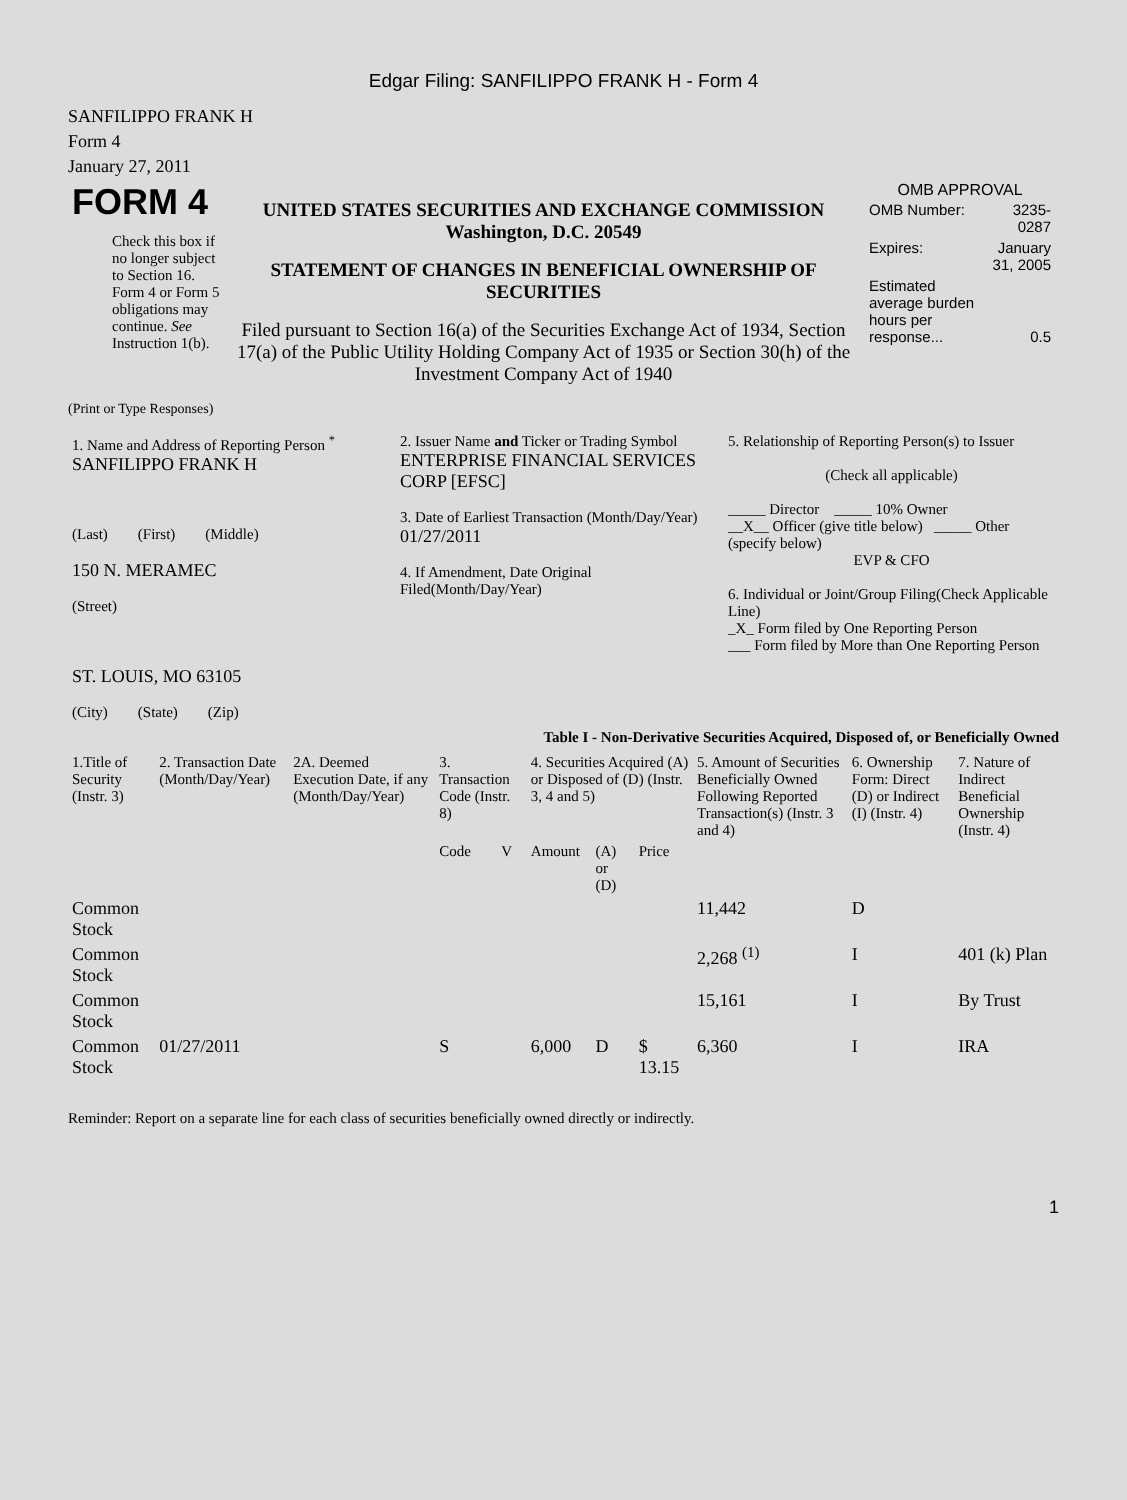Edgar Filing: SANFILIPPO FRANK H - Form 4
SANFILIPPO FRANK H
Form 4
January 27, 2011
| FORM 4 Check this box if no longer subject to Section 16. Form 4 or Form 5 obligations may continue. See Instruction 1(b). | UNITED STATES SECURITIES AND EXCHANGE COMMISSION Washington, D.C. 20549 STATEMENT OF CHANGES IN BENEFICIAL OWNERSHIP OF SECURITIES Filed pursuant to Section 16(a) of the Securities Exchange Act of 1934, Section 17(a) of the Public Utility Holding Company Act of 1935 or Section 30(h) of the Investment Company Act of 1940 | OMB APPROVAL / OMB Number: / 3235-0287 / / Expires: / January 31, 2005 / / Estimated average burden hours per response... / 0.5 / |
(Print or Type Responses)
| 1. Name and Address of Reporting Person <sup>*</sup> SANFILIPPO FRANK H (Last) (First) (Middle) 150 N. MERAMEC (Street) ST. LOUIS, MO 63105 (City) (State) (Zip) | 2. Issuer Name and Ticker or Trading Symbol ENTERPRISE FINANCIAL SERVICES CORP [EFSC] 3. Date of Earliest Transaction (Month/Day/Year) 01/27/2011 4. If Amendment, Date Original Filed(Month/Day/Year) | 5. Relationship of Reporting Person(s) to Issuer (Check all applicable) _____ Director _____ 10% Owner __X__ Officer (give title below) _____ Other (specify below) EVP & CFO 6. Individual or Joint/Group Filing(Check Applicable Line) _X_ Form filed by One Reporting Person ___ Form filed by More than One Reporting Person |
Table I - Non-Derivative Securities Acquired, Disposed of, or Beneficially Owned
| 1.Title of Security (Instr. 3) | 2. Transaction Date (Month/Day/Year) | 2A. Deemed Execution Date, if any (Month/Day/Year) | 3. Transaction Code (Instr. 8) | | 4. Securities Acquired (A) or Disposed of (D) (Instr. 3, 4 and 5) | | | 5. Amount of Securities Beneficially Owned Following Reported Transaction(s) (Instr. 3 and 4) | 6. Ownership Form: Direct (D) or Indirect (I) (Instr. 4) | 7. Nature of Indirect Beneficial Ownership (Instr. 4) |
| --- | --- | --- | --- | --- | --- | --- | --- | --- | --- | --- |
| | | | Code | V | Amount | (A) or (D) | Price | | | |
| Common Stock | | | | | | | | 11,442 | D | |
| Common Stock | | | | | | | | 2,268 <sup>(1)</sup> | I | 401 (k) Plan |
| Common Stock | | | | | | | | 15,161 | I | By Trust |
| Common Stock | 01/27/2011 | | S | | 6,000 | D | $ 13.15 | 6,360 | I | IRA |
Reminder: Report on a separate line for each class of securities beneficially owned directly or indirectly.
1